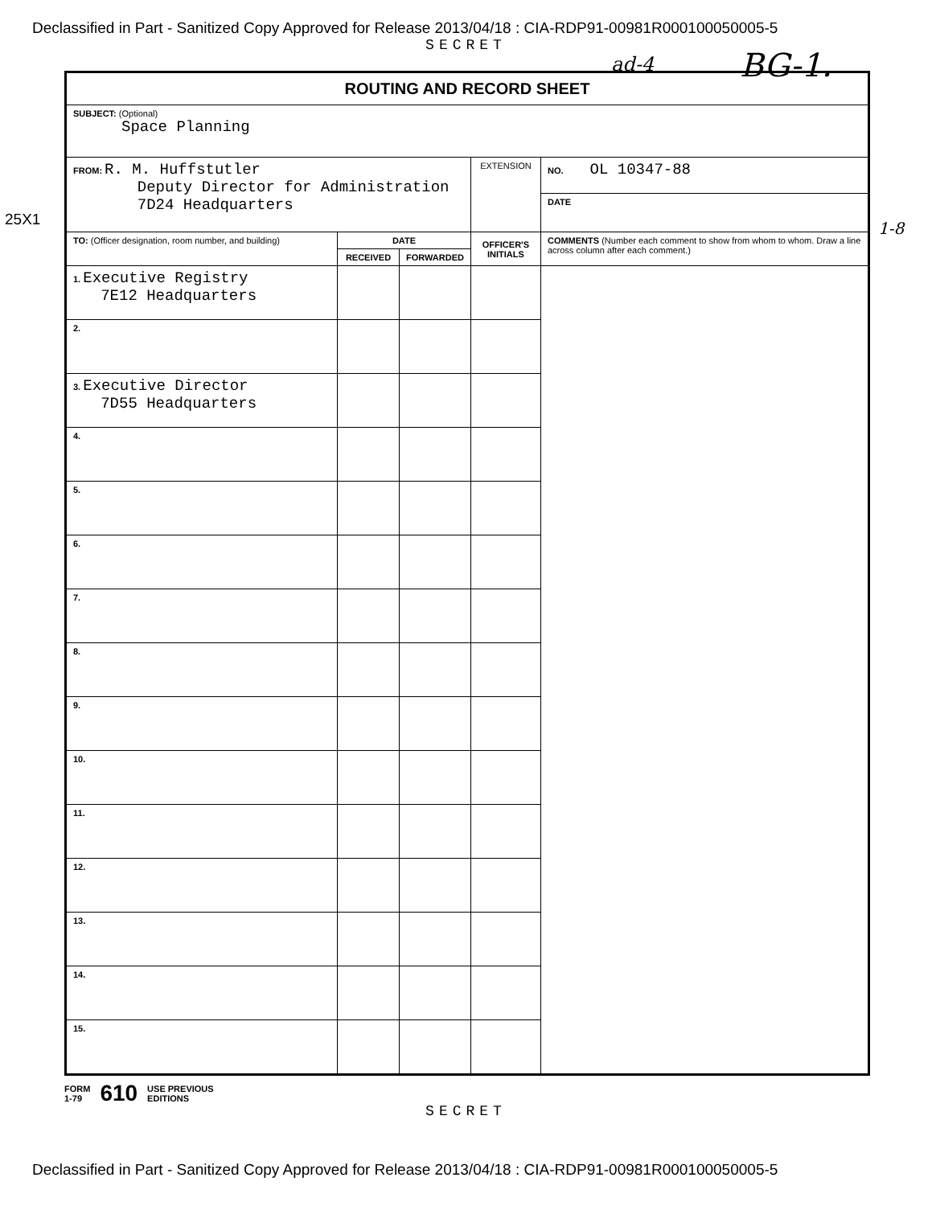Declassified in Part - Sanitized Copy Approved for Release 2013/04/18 : CIA-RDP91-00981R000100050005-5
SECRET
ad-4 BG-1.
25X1 1-8
| ROUTING AND RECORD SHEET | | | | |
| --- | --- | --- | --- | --- |
| SUBJECT: (Optional) Space Planning | | | | |
| FROM: R. M. Huffstutler Deputy Director for Administration 7D24 Headquarters | | | EXTENSION | NO. OL 10347-88 DATE |
| TO: (Officer designation, room number, and building) | DATE | | OFFICER'S INITIALS | COMMENTS (Number each comment to show from whom to whom. Draw a line across column after each comment.) |
| | RECEIVED | FORWARDED | | |
| 1. Executive Registry 7E12 Headquarters | | | | |
| 2. | | | | |
| 3. Executive Director 7D55 Headquarters | | | | |
| 4. | | | | |
| 5. | | | | |
| 6. | | | | |
| 7. | | | | |
| 8. | | | | |
| 9. | | | | |
| 10. | | | | |
| 11. | | | | |
| 12. | | | | |
| 13. | | | | |
| 14. | | | | |
| 15. | | | | |
FORM
1-79 610 USE PREVIOUS
EDITIONS
SECRET
Declassified in Part - Sanitized Copy Approved for Release 2013/04/18 : CIA-RDP91-00981R000100050005-5